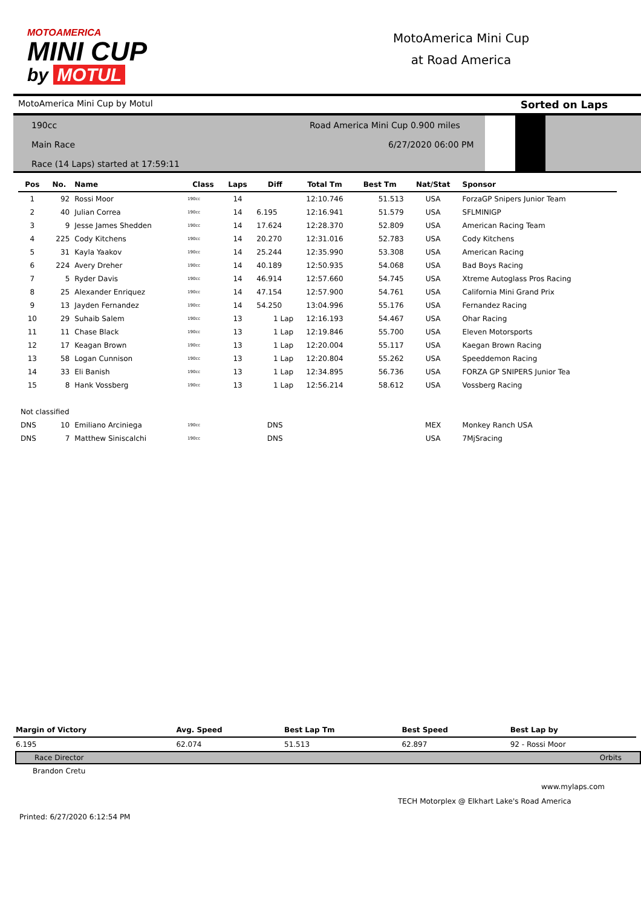MOTOAMERICA
MINI CUP
by MOTUL
MotoAmerica Mini Cup
at Road America
MotoAmerica Mini Cup by Motul Sorted on Laps
190cc
Main Race
Race (14 Laps) started at 17:59:11
Road America Mini Cup 0.900 miles
6/27/2020 06:00 PM
| Pos | No. | Name | Class | Laps | Diff | Total Tm | Best Tm | Nat/Stat | Sponsor |
| --- | --- | --- | --- | --- | --- | --- | --- | --- | --- |
| 1 | 92 | Rossi Moor | 190cc | 14 | | 12:10.746 | 51.513 | USA | ForzaGP Snipers Junior Team |
| 2 | 40 | Julian Correa | 190cc | 14 | 6.195 | 12:16.941 | 51.579 | USA | SFLMINIGP |
| 3 | 9 | Jesse James Shedden | 190cc | 14 | 17.624 | 12:28.370 | 52.809 | USA | American Racing Team |
| 4 | 225 | Cody Kitchens | 190cc | 14 | 20.270 | 12:31.016 | 52.783 | USA | Cody Kitchens |
| 5 | 31 | Kayla Yaakov | 190cc | 14 | 25.244 | 12:35.990 | 53.308 | USA | American Racing |
| 6 | 224 | Avery Dreher | 190cc | 14 | 40.189 | 12:50.935 | 54.068 | USA | Bad Boys Racing |
| 7 | 5 | Ryder Davis | 190cc | 14 | 46.914 | 12:57.660 | 54.745 | USA | Xtreme Autoglass Pros Racing |
| 8 | 25 | Alexander Enriquez | 190cc | 14 | 47.154 | 12:57.900 | 54.761 | USA | California Mini Grand Prix |
| 9 | 13 | Jayden Fernandez | 190cc | 14 | 54.250 | 13:04.996 | 55.176 | USA | Fernandez Racing |
| 10 | 29 | Suhaib Salem | 190cc | 13 | 1 Lap | 12:16.193 | 54.467 | USA | Ohar Racing |
| 11 | 11 | Chase Black | 190cc | 13 | 1 Lap | 12:19.846 | 55.700 | USA | Eleven Motorsports |
| 12 | 17 | Keagan Brown | 190cc | 13 | 1 Lap | 12:20.004 | 55.117 | USA | Kaegan Brown Racing |
| 13 | 58 | Logan Cunnison | 190cc | 13 | 1 Lap | 12:20.804 | 55.262 | USA | Speeddemon Racing |
| 14 | 33 | Eli Banish | 190cc | 13 | 1 Lap | 12:34.895 | 56.736 | USA | FORZA GP SNIPERS Junior Tea |
| 15 | 8 | Hank Vossberg | 190cc | 13 | 1 Lap | 12:56.214 | 58.612 | USA | Vossberg Racing |
| Not classified | | | | | | | | | |
| DNS | 10 | Emiliano Arciniega | 190cc | | DNS | | | MEX | Monkey Ranch USA |
| DNS | 7 | Matthew Siniscalchi | 190cc | | DNS | | | USA | 7MjSracing |
| Margin of Victory | Avg. Speed | Best Lap Tm | Best Speed | Best Lap by |
| --- | --- | --- | --- | --- |
| 6.195 | 62.074 | 51.513 | 62.897 | 92 - Rossi Moor |
Race Director Orbits
Brandon Cretu
www.mylaps.com
TECH Motorplex @ Elkhart Lake's Road America
Printed: 6/27/2020 6:12:54 PM